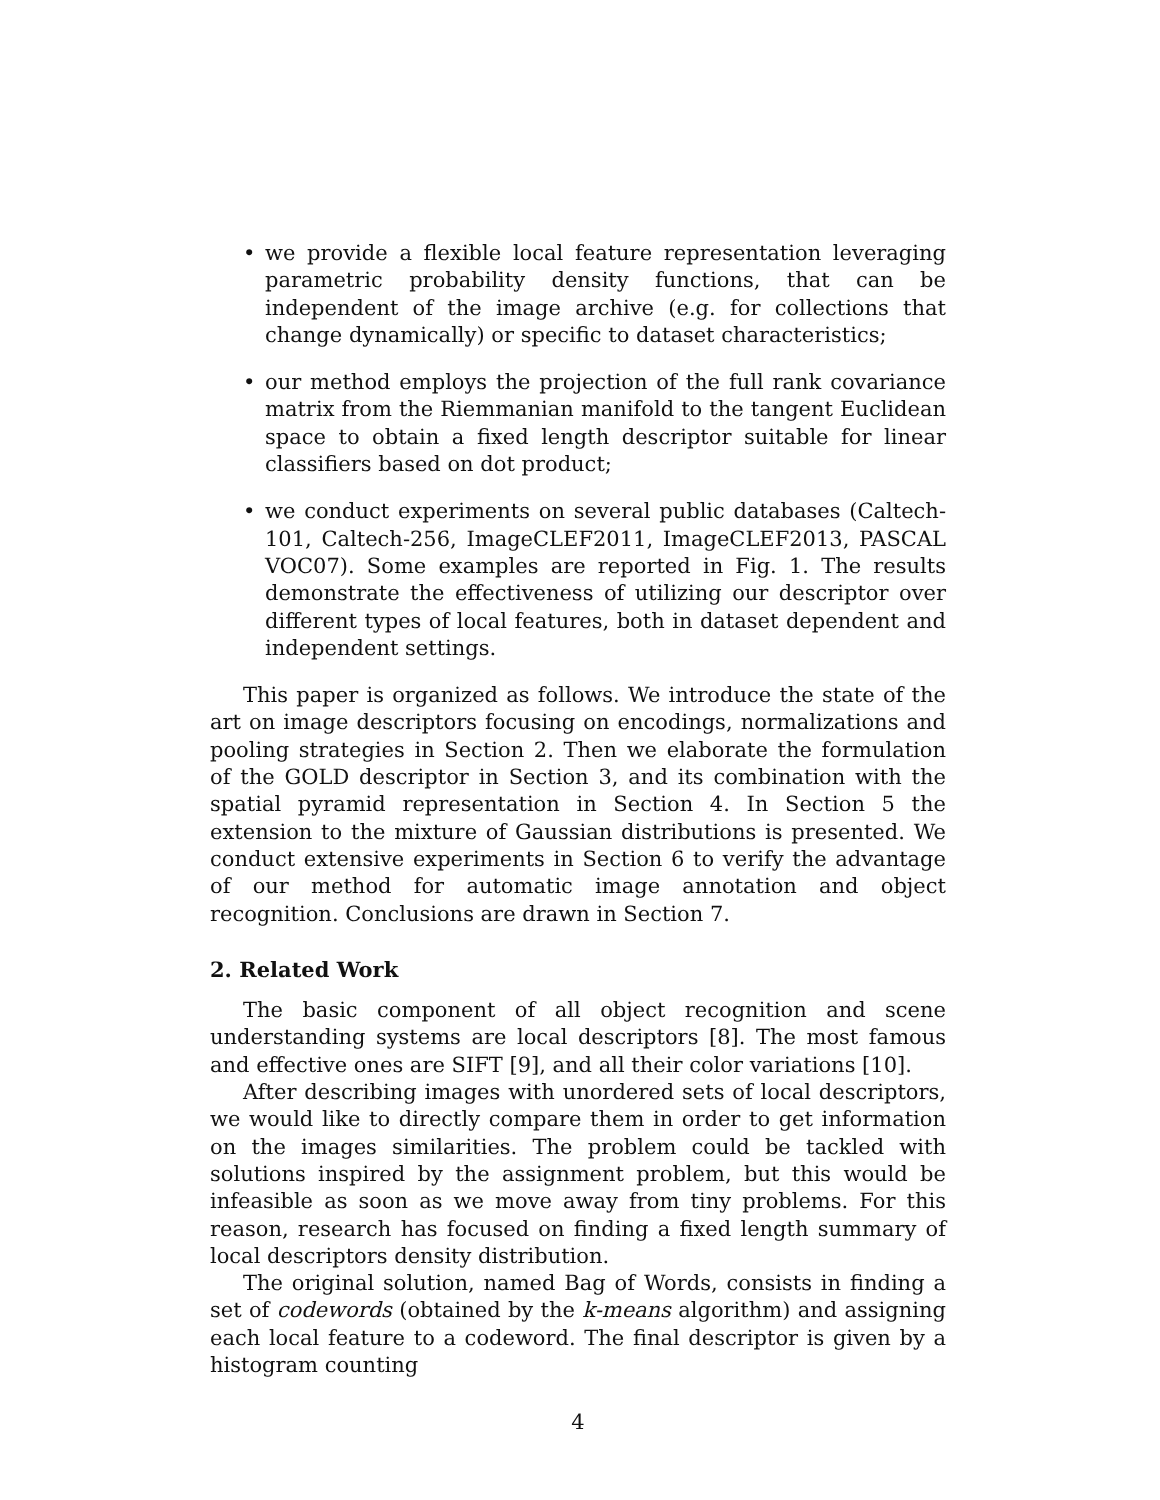• we provide a flexible local feature representation leveraging parametric probability density functions, that can be independent of the image archive (e.g. for collections that change dynamically) or specific to dataset characteristics;
• our method employs the projection of the full rank covariance matrix from the Riemmanian manifold to the tangent Euclidean space to obtain a fixed length descriptor suitable for linear classifiers based on dot product;
• we conduct experiments on several public databases (Caltech-101, Caltech-256, ImageCLEF2011, ImageCLEF2013, PASCAL VOC07). Some examples are reported in Fig. 1. The results demonstrate the effectiveness of utilizing our descriptor over different types of local features, both in dataset dependent and independent settings.
This paper is organized as follows. We introduce the state of the art on image descriptors focusing on encodings, normalizations and pooling strategies in Section 2. Then we elaborate the formulation of the GOLD descriptor in Section 3, and its combination with the spatial pyramid representation in Section 4. In Section 5 the extension to the mixture of Gaussian distributions is presented. We conduct extensive experiments in Section 6 to verify the advantage of our method for automatic image annotation and object recognition. Conclusions are drawn in Section 7.
2. Related Work
The basic component of all object recognition and scene understanding systems are local descriptors [8]. The most famous and effective ones are SIFT [9], and all their color variations [10].
After describing images with unordered sets of local descriptors, we would like to directly compare them in order to get information on the images similarities. The problem could be tackled with solutions inspired by the assignment problem, but this would be infeasible as soon as we move away from tiny problems. For this reason, research has focused on finding a fixed length summary of local descriptors density distribution.
The original solution, named Bag of Words, consists in finding a set of codewords (obtained by the k-means algorithm) and assigning each local feature to a codeword. The final descriptor is given by a histogram counting
4